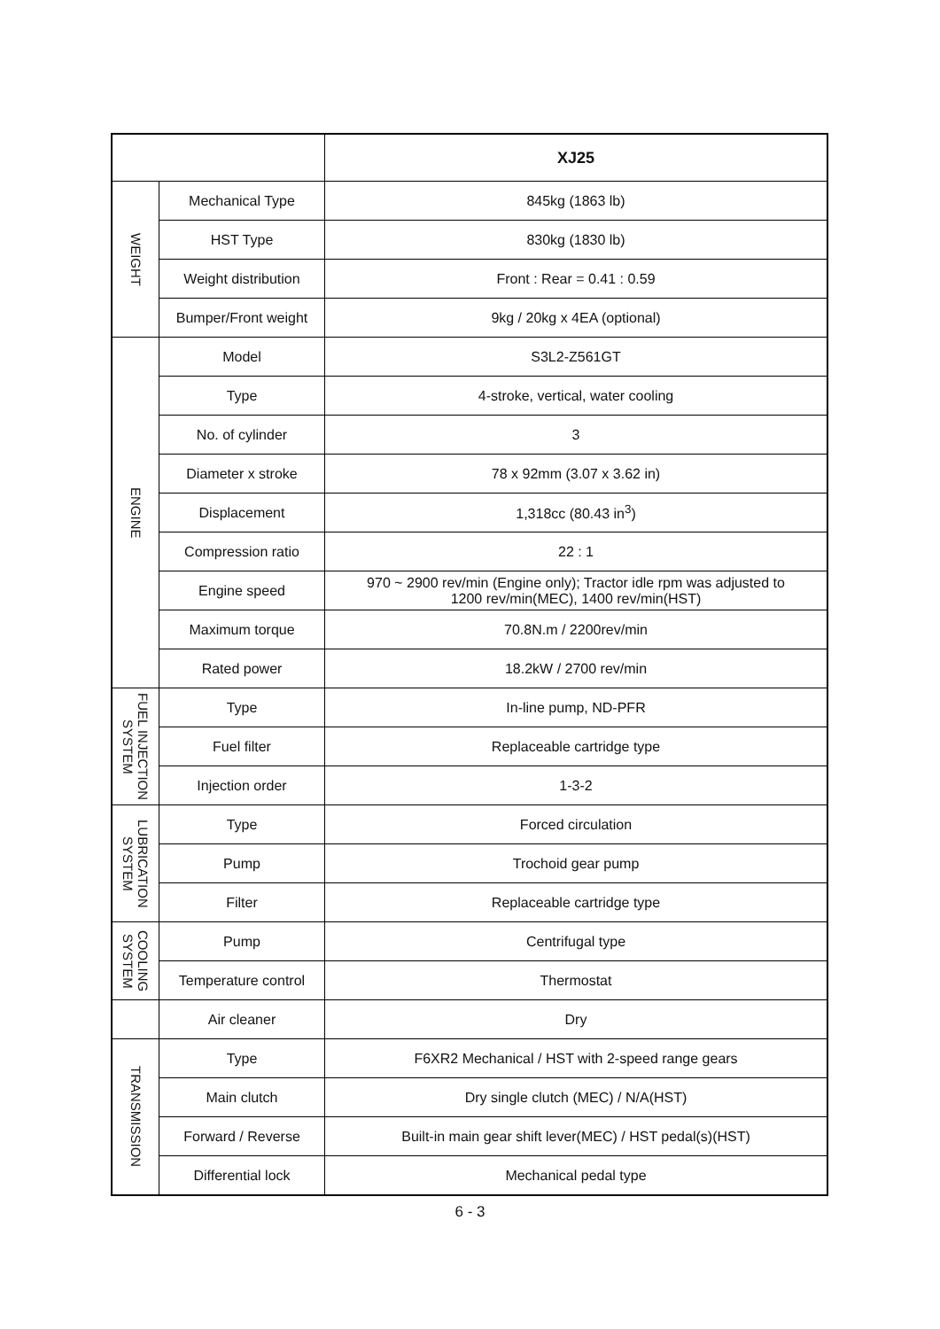| | | XJ25 |
| --- | --- | --- |
| WEIGHT | Mechanical Type | 845kg (1863 lb) |
| | HST Type | 830kg (1830 lb) |
| | Weight distribution | Front : Rear = 0.41 : 0.59 |
| | Bumper/Front weight | 9kg / 20kg x 4EA (optional) |
| ENGINE | Model | S3L2-Z561GT |
| | Type | 4-stroke, vertical, water cooling |
| | No. of cylinder | 3 |
| | Diameter x stroke | 78 x 92mm (3.07 x 3.62 in) |
| | Displacement | 1,318cc (80.43 in<sup>3</sup>) |
| | Compression ratio | 22 : 1 |
| | Engine speed | 970 ~ 2900 rev/min (Engine only); Tractor idle rpm was adjusted to 1200 rev/min(MEC), 1400 rev/min(HST) |
| | Maximum torque | 70.8N.m / 2200rev/min |
| | Rated power | 18.2kW / 2700 rev/min |
| FUEL INJECTION SYSTEM | Type | In-line pump, ND-PFR |
| | Fuel filter | Replaceable cartridge type |
| | Injection order | 1-3-2 |
| LUBRICATION SYSTEM | Type | Forced circulation |
| | Pump | Trochoid gear pump |
| | Filter | Replaceable cartridge type |
| COOLING SYSTEM | Pump | Centrifugal type |
| | Temperature control | Thermostat |
| | Air cleaner | Dry |
| TRANSMISSION | Type | F6XR2 Mechanical / HST with 2-speed range gears |
| | Main clutch | Dry single clutch (MEC) / N/A(HST) |
| | Forward / Reverse | Built-in main gear shift lever(MEC) / HST pedal(s)(HST) |
| | Differential lock | Mechanical pedal type |
6 - 3